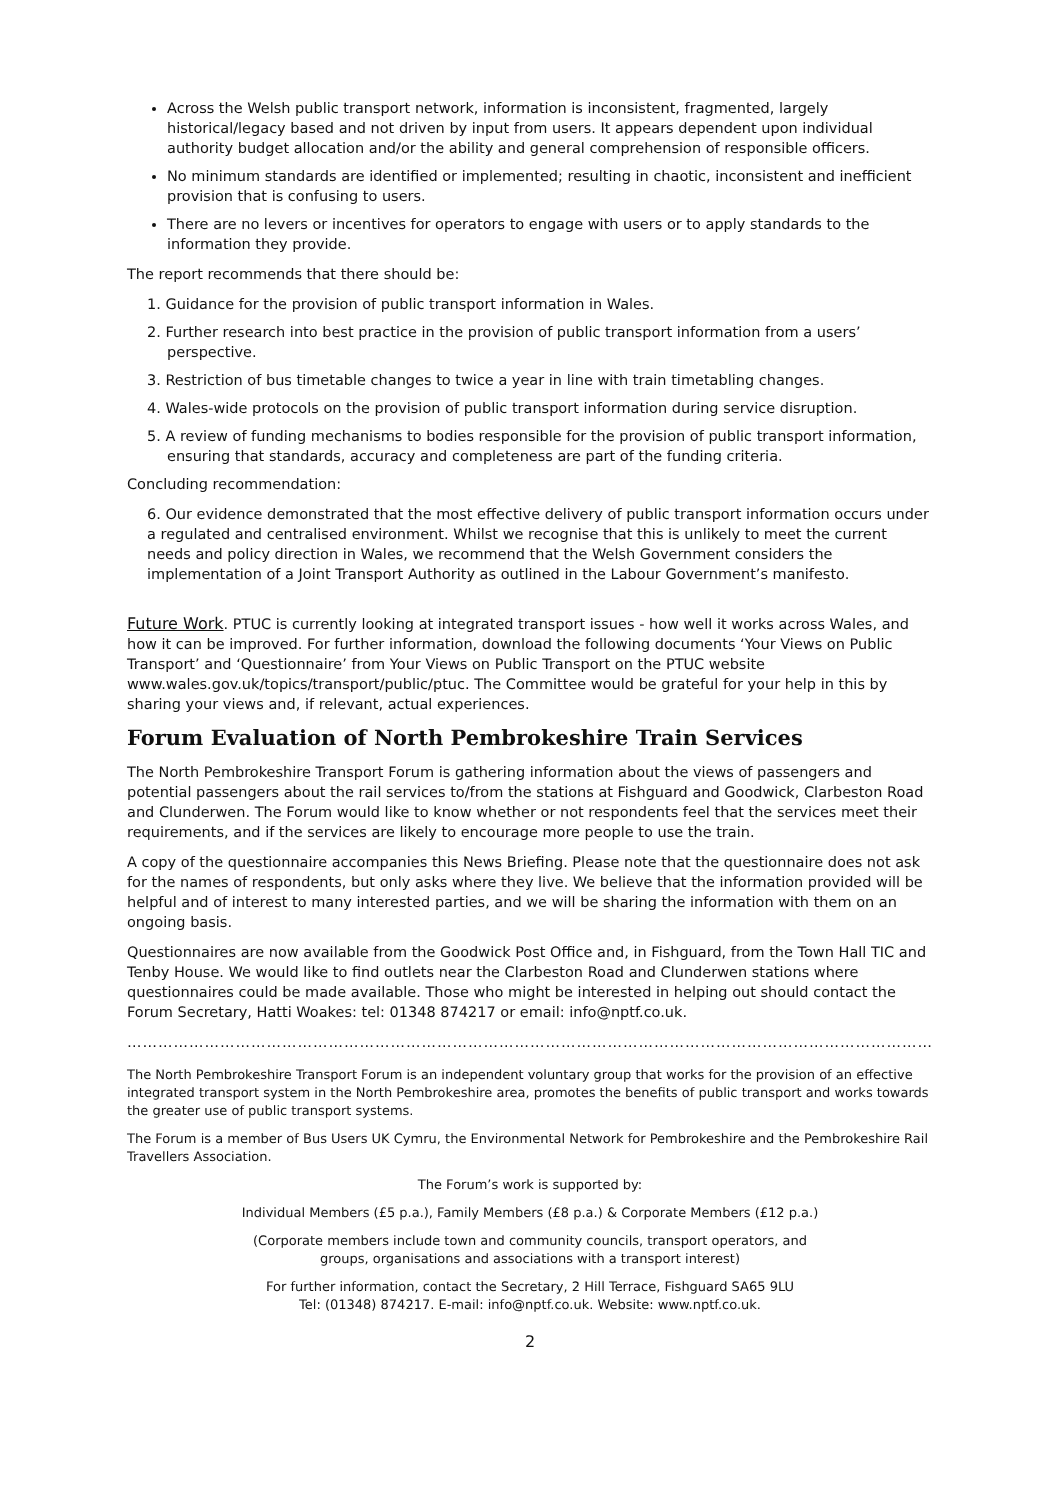Across the Welsh public transport network, information is inconsistent, fragmented, largely historical/legacy based and not driven by input from users. It appears dependent upon individual authority budget allocation and/or the ability and general comprehension of responsible officers.
No minimum standards are identified or implemented; resulting in chaotic, inconsistent and inefficient provision that is confusing to users.
There are no levers or incentives for operators to engage with users or to apply standards to the information they provide.
The report recommends that there should be:
1. Guidance for the provision of public transport information in Wales.
2. Further research into best practice in the provision of public transport information from a users’ perspective.
3. Restriction of bus timetable changes to twice a year in line with train timetabling changes.
4. Wales-wide protocols on the provision of public transport information during service disruption.
5. A review of funding mechanisms to bodies responsible for the provision of public transport information, ensuring that standards, accuracy and completeness are part of the funding criteria.
Concluding recommendation:
6. Our evidence demonstrated that the most effective delivery of public transport information occurs under a regulated and centralised environment. Whilst we recognise that this is unlikely to meet the current needs and policy direction in Wales, we recommend that the Welsh Government considers the implementation of a Joint Transport Authority as outlined in the Labour Government’s manifesto.
Future Work. PTUC is currently looking at integrated transport issues - how well it works across Wales, and how it can be improved. For further information, download the following documents ‘Your Views on Public Transport’ and ‘Questionnaire’ from Your Views on Public Transport on the PTUC website www.wales.gov.uk/topics/transport/public/ptuc. The Committee would be grateful for your help in this by sharing your views and, if relevant, actual experiences.
Forum Evaluation of North Pembrokeshire Train Services
The North Pembrokeshire Transport Forum is gathering information about the views of passengers and potential passengers about the rail services to/from the stations at Fishguard and Goodwick, Clarbeston Road and Clunderwen. The Forum would like to know whether or not respondents feel that the services meet their requirements, and if the services are likely to encourage more people to use the train.
A copy of the questionnaire accompanies this News Briefing. Please note that the questionnaire does not ask for the names of respondents, but only asks where they live. We believe that the information provided will be helpful and of interest to many interested parties, and we will be sharing the information with them on an ongoing basis.
Questionnaires are now available from the Goodwick Post Office and, in Fishguard, from the Town Hall TIC and Tenby House. We would like to find outlets near the Clarbeston Road and Clunderwen stations where questionnaires could be made available. Those who might be interested in helping out should contact the Forum Secretary, Hatti Woakes: tel: 01348 874217 or email: info@nptf.co.uk.
………………………………………………………………………………………………………………………………………………………………………………
The North Pembrokeshire Transport Forum is an independent voluntary group that works for the provision of an effective integrated transport system in the North Pembrokeshire area, promotes the benefits of public transport and works towards the greater use of public transport systems.
The Forum is a member of Bus Users UK Cymru, the Environmental Network for Pembrokeshire and the Pembrokeshire Rail Travellers Association.
The Forum’s work is supported by:
Individual Members (£5 p.a.), Family Members (£8 p.a.) & Corporate Members (£12 p.a.)
(Corporate members include town and community councils, transport operators, and
groups, organisations and associations with a transport interest)
For further information, contact the Secretary, 2 Hill Terrace, Fishguard SA65 9LU
Tel: (01348) 874217. E-mail: info@nptf.co.uk. Website: www.nptf.co.uk.
2